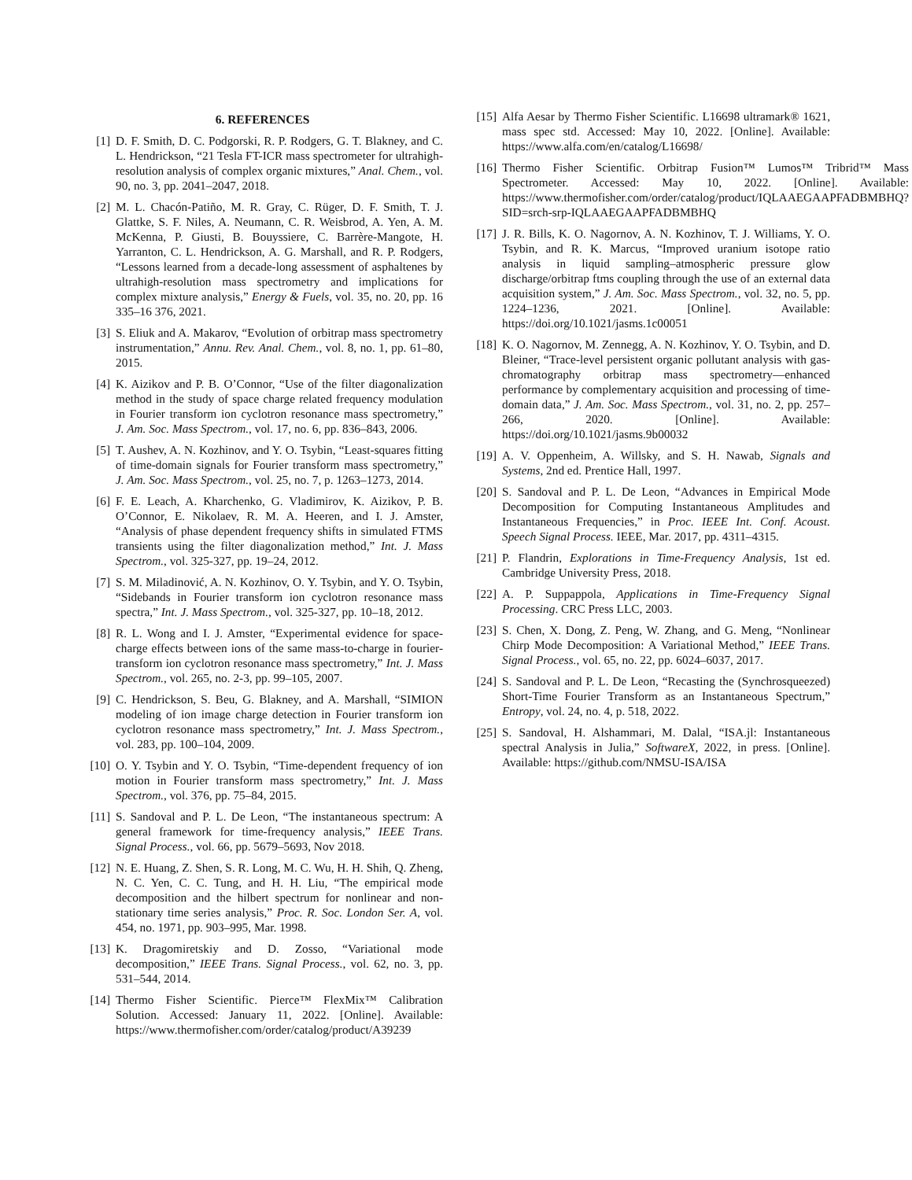6. REFERENCES
[1] D. F. Smith, D. C. Podgorski, R. P. Rodgers, G. T. Blakney, and C. L. Hendrickson, “21 Tesla FT-ICR mass spectrometer for ultrahigh-resolution analysis of complex organic mixtures,” Anal. Chem., vol. 90, no. 3, pp. 2041–2047, 2018.
[2] M. L. Chacón-Patiño, M. R. Gray, C. Rüger, D. F. Smith, T. J. Glattke, S. F. Niles, A. Neumann, C. R. Weisbrod, A. Yen, A. M. McKenna, P. Giusti, B. Bouyssiere, C. Barrère-Mangote, H. Yarranton, C. L. Hendrickson, A. G. Marshall, and R. P. Rodgers, “Lessons learned from a decade-long assessment of asphaltenes by ultrahigh-resolution mass spectrometry and implications for complex mixture analysis,” Energy & Fuels, vol. 35, no. 20, pp. 16 335–16 376, 2021.
[3] S. Eliuk and A. Makarov, “Evolution of orbitrap mass spectrometry instrumentation,” Annu. Rev. Anal. Chem., vol. 8, no. 1, pp. 61–80, 2015.
[4] K. Aizikov and P. B. O’Connor, “Use of the filter diagonalization method in the study of space charge related frequency modulation in Fourier transform ion cyclotron resonance mass spectrometry,” J. Am. Soc. Mass Spectrom., vol. 17, no. 6, pp. 836–843, 2006.
[5] T. Aushev, A. N. Kozhinov, and Y. O. Tsybin, “Least-squares fitting of time-domain signals for Fourier transform mass spectrometry,” J. Am. Soc. Mass Spectrom., vol. 25, no. 7, p. 1263–1273, 2014.
[6] F. E. Leach, A. Kharchenko, G. Vladimirov, K. Aizikov, P. B. O’Connor, E. Nikolaev, R. M. A. Heeren, and I. J. Amster, “Analysis of phase dependent frequency shifts in simulated FTMS transients using the filter diagonalization method,” Int. J. Mass Spectrom., vol. 325-327, pp. 19–24, 2012.
[7] S. M. Miladinović, A. N. Kozhinov, O. Y. Tsybin, and Y. O. Tsybin, “Sidebands in Fourier transform ion cyclotron resonance mass spectra,” Int. J. Mass Spectrom., vol. 325-327, pp. 10–18, 2012.
[8] R. L. Wong and I. J. Amster, “Experimental evidence for space-charge effects between ions of the same mass-to-charge in fourier-transform ion cyclotron resonance mass spectrometry,” Int. J. Mass Spectrom., vol. 265, no. 2-3, pp. 99–105, 2007.
[9] C. Hendrickson, S. Beu, G. Blakney, and A. Marshall, “SIMION modeling of ion image charge detection in Fourier transform ion cyclotron resonance mass spectrometry,” Int. J. Mass Spectrom., vol. 283, pp. 100–104, 2009.
[10] O. Y. Tsybin and Y. O. Tsybin, “Time-dependent frequency of ion motion in Fourier transform mass spectrometry,” Int. J. Mass Spectrom., vol. 376, pp. 75–84, 2015.
[11] S. Sandoval and P. L. De Leon, “The instantaneous spectrum: A general framework for time-frequency analysis,” IEEE Trans. Signal Process., vol. 66, pp. 5679–5693, Nov 2018.
[12] N. E. Huang, Z. Shen, S. R. Long, M. C. Wu, H. H. Shih, Q. Zheng, N. C. Yen, C. C. Tung, and H. H. Liu, “The empirical mode decomposition and the hilbert spectrum for nonlinear and non-stationary time series analysis,” Proc. R. Soc. London Ser. A, vol. 454, no. 1971, pp. 903–995, Mar. 1998.
[13] K. Dragomiretskiy and D. Zosso, “Variational mode decomposition,” IEEE Trans. Signal Process., vol. 62, no. 3, pp. 531–544, 2014.
[14] Thermo Fisher Scientific. Pierce™ FlexMix™ Calibration Solution. Accessed: January 11, 2022. [Online]. Available: https://www.thermofisher.com/order/catalog/product/A39239
[15] Alfa Aesar by Thermo Fisher Scientific. L16698 ultramark® 1621, mass spec std. Accessed: May 10, 2022. [Online]. Available: https://www.alfa.com/en/catalog/L16698/
[16] Thermo Fisher Scientific. Orbitrap Fusion™ Lumos™ Tribrid™ Mass Spectrometer. Accessed: May 10, 2022. [Online]. Available: https://www.thermofisher.com/order/catalog/product/IQLAAEGAAPFADBMBHQ?SID=srch-srp-IQLAAEGAAPFADBMBHQ
[17] J. R. Bills, K. O. Nagornov, A. N. Kozhinov, T. J. Williams, Y. O. Tsybin, and R. K. Marcus, “Improved uranium isotope ratio analysis in liquid sampling–atmospheric pressure glow discharge/orbitrap ftms coupling through the use of an external data acquisition system,” J. Am. Soc. Mass Spectrom., vol. 32, no. 5, pp. 1224–1236, 2021. [Online]. Available: https://doi.org/10.1021/jasms.1c00051
[18] K. O. Nagornov, M. Zennegg, A. N. Kozhinov, Y. O. Tsybin, and D. Bleiner, “Trace-level persistent organic pollutant analysis with gas-chromatography orbitrap mass spectrometry—enhanced performance by complementary acquisition and processing of time-domain data,” J. Am. Soc. Mass Spectrom., vol. 31, no. 2, pp. 257–266, 2020. [Online]. Available: https://doi.org/10.1021/jasms.9b00032
[19] A. V. Oppenheim, A. Willsky, and S. H. Nawab, Signals and Systems, 2nd ed. Prentice Hall, 1997.
[20] S. Sandoval and P. L. De Leon, “Advances in Empirical Mode Decomposition for Computing Instantaneous Amplitudes and Instantaneous Frequencies,” in Proc. IEEE Int. Conf. Acoust. Speech Signal Process. IEEE, Mar. 2017, pp. 4311–4315.
[21] P. Flandrin, Explorations in Time-Frequency Analysis, 1st ed. Cambridge University Press, 2018.
[22] A. P. Suppappola, Applications in Time-Frequency Signal Processing. CRC Press LLC, 2003.
[23] S. Chen, X. Dong, Z. Peng, W. Zhang, and G. Meng, “Nonlinear Chirp Mode Decomposition: A Variational Method,” IEEE Trans. Signal Process., vol. 65, no. 22, pp. 6024–6037, 2017.
[24] S. Sandoval and P. L. De Leon, “Recasting the (Synchrosqueezed) Short-Time Fourier Transform as an Instantaneous Spectrum,” Entropy, vol. 24, no. 4, p. 518, 2022.
[25] S. Sandoval, H. Alshammari, M. Dalal, “ISA.jl: Instantaneous spectral Analysis in Julia,” SoftwareX, 2022, in press. [Online]. Available: https://github.com/NMSU-ISA/ISA